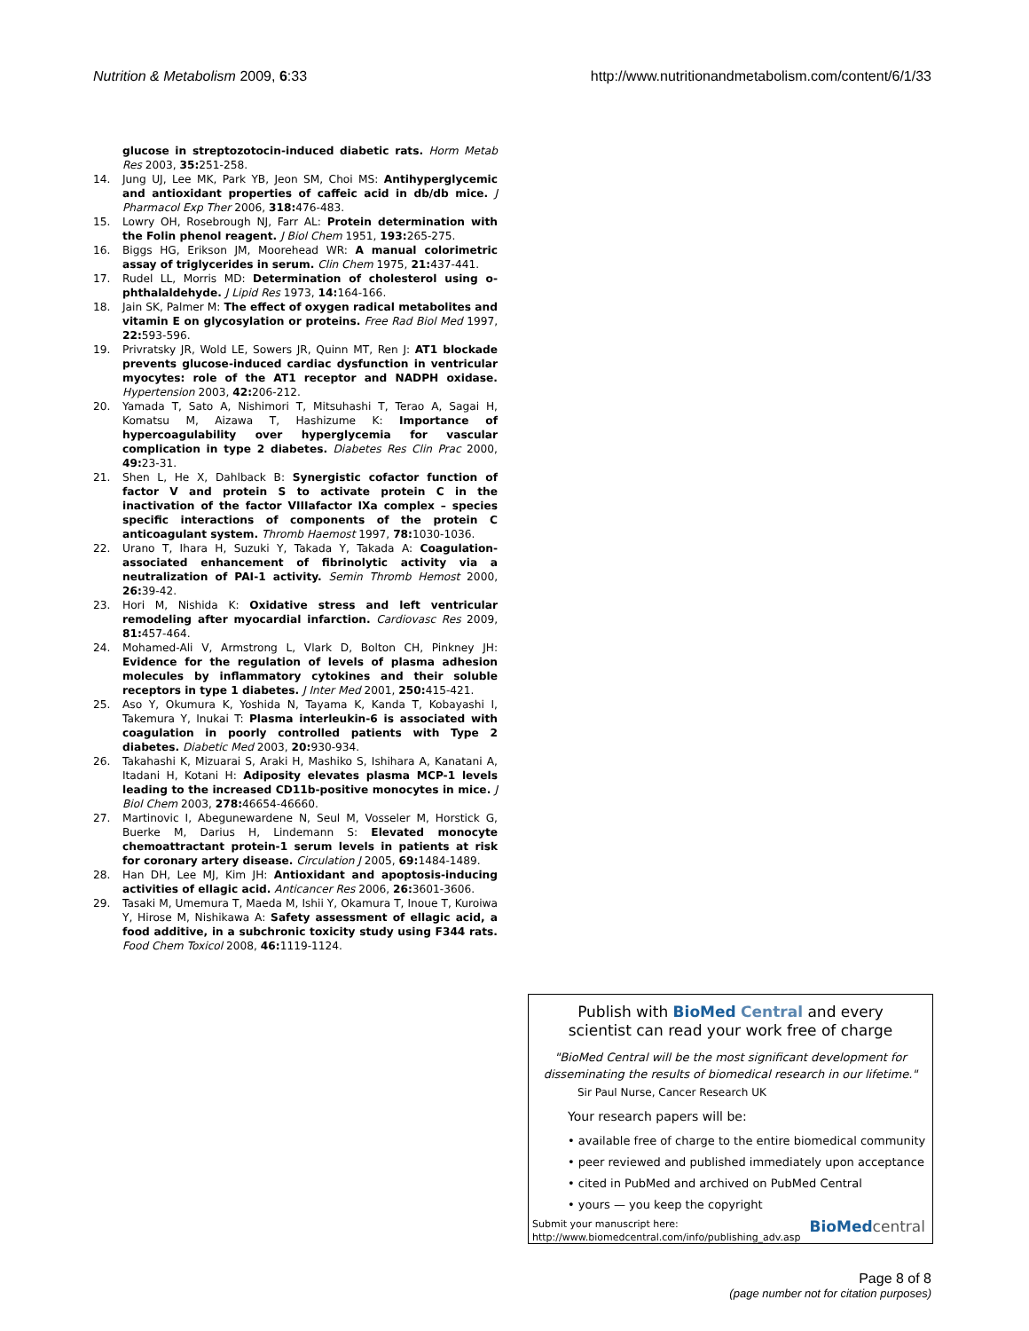Nutrition & Metabolism 2009, 6:33
http://www.nutritionandmetabolism.com/content/6/1/33
glucose in streptozotocin-induced diabetic rats. Horm Metab Res 2003, 35: 251-258.
14. Jung UJ, Lee MK, Park YB, Jeon SM, Choi MS: Antihyperglycemic and antioxidant properties of caffeic acid in db/db mice. J Pharmacol Exp Ther 2006, 318: 476-483.
15. Lowry OH, Rosebrough NJ, Farr AL: Protein determination with the Folin phenol reagent. J Biol Chem 1951, 193: 265-275.
16. Biggs HG, Erikson JM, Moorehead WR: A manual colorimetric assay of triglycerides in serum. Clin Chem 1975, 21: 437-441.
17. Rudel LL, Morris MD: Determination of cholesterol using o-phthalaldehyde. J Lipid Res 1973, 14: 164-166.
18. Jain SK, Palmer M: The effect of oxygen radical metabolites and vitamin E on glycosylation or proteins. Free Rad Biol Med 1997, 22: 593-596.
19. Privratsky JR, Wold LE, Sowers JR, Quinn MT, Ren J: AT1 blockade prevents glucose-induced cardiac dysfunction in ventricular myocytes: role of the AT1 receptor and NADPH oxidase. Hypertension 2003, 42: 206-212.
20. Yamada T, Sato A, Nishimori T, Mitsuhashi T, Terao A, Sagai H, Komatsu M, Aizawa T, Hashizume K: Importance of hypercoagulability over hyperglycemia for vascular complication in type 2 diabetes. Diabetes Res Clin Prac 2000, 49: 23-31.
21. Shen L, He X, Dahlback B: Synergistic cofactor function of factor V and protein S to activate protein C in the inactivation of the factor VIIIafactor IXa complex – species specific interactions of components of the protein C anticoagulant system. Thromb Haemost 1997, 78: 1030-1036.
22. Urano T, Ihara H, Suzuki Y, Takada Y, Takada A: Coagulation-associated enhancement of fibrinolytic activity via a neutralization of PAI-1 activity. Semin Thromb Hemost 2000, 26: 39-42.
23. Hori M, Nishida K: Oxidative stress and left ventricular remodeling after myocardial infarction. Cardiovasc Res 2009, 81: 457-464.
24. Mohamed-Ali V, Armstrong L, Vlark D, Bolton CH, Pinkney JH: Evidence for the regulation of levels of plasma adhesion molecules by inflammatory cytokines and their soluble receptors in type 1 diabetes. J Inter Med 2001, 250: 415-421.
25. Aso Y, Okumura K, Yoshida N, Tayama K, Kanda T, Kobayashi I, Takemura Y, Inukai T: Plasma interleukin-6 is associated with coagulation in poorly controlled patients with Type 2 diabetes. Diabetic Med 2003, 20: 930-934.
26. Takahashi K, Mizuarai S, Araki H, Mashiko S, Ishihara A, Kanatani A, Itadani H, Kotani H: Adiposity elevates plasma MCP-1 levels leading to the increased CD11b-positive monocytes in mice. J Biol Chem 2003, 278: 46654-46660.
27. Martinovic I, Abegunewardene N, Seul M, Vosseler M, Horstick G, Buerke M, Darius H, Lindemann S: Elevated monocyte chemoattractant protein-1 serum levels in patients at risk for coronary artery disease. Circulation J 2005, 69: 1484-1489.
28. Han DH, Lee MJ, Kim JH: Antioxidant and apoptosis-inducing activities of ellagic acid. Anticancer Res 2006, 26: 3601-3606.
29. Tasaki M, Umemura T, Maeda M, Ishii Y, Okamura T, Inoue T, Kuroiwa Y, Hirose M, Nishikawa A: Safety assessment of ellagic acid, a food additive, in a subchronic toxicity study using F344 rats. Food Chem Toxicol 2008, 46: 1119-1124.
Publish with BioMed Central and every
scientist can read your work free of charge
"BioMed Central will be the most significant development for disseminating the results of biomedical research in our lifetime."
Sir Paul Nurse, Cancer Research UK
Your research papers will be:
• available free of charge to the entire biomedical community
• peer reviewed and published immediately upon acceptance
• cited in PubMed and archived on PubMed Central
• yours — you keep the copyright
Submit your manuscript here:
http://www.biomedcentral.com/info/publishing_adv.asp
BioMed central
Page 8 of 8
(page number not for citation purposes)